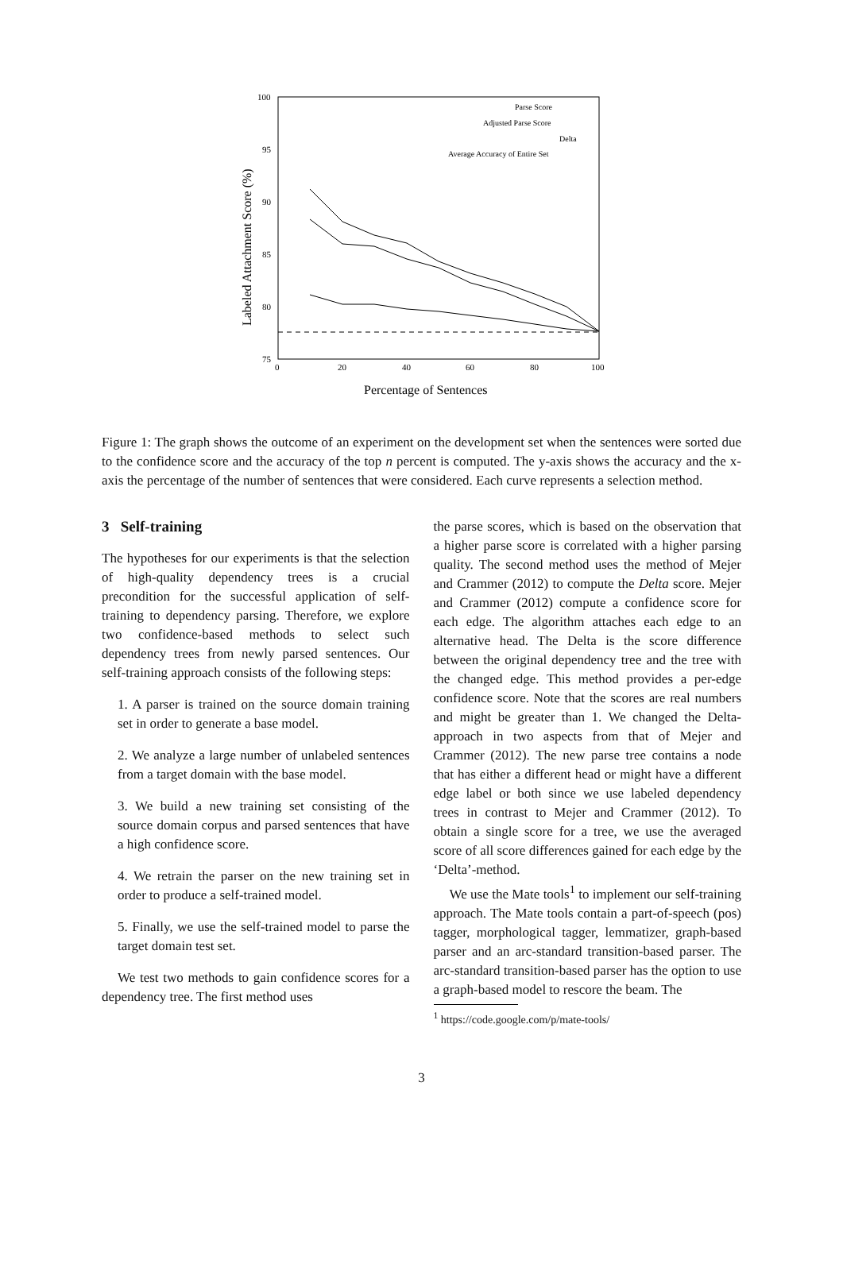100
95
90
85
80
75
0
20
40
60
80
100
Labeled Attachment Score (%)
Percentage of Sentences
Parse Score
Adjusted Parse Score
Delta
Average Accuracy of Entire Set
Figure 1: The graph shows the outcome of an experiment on the development set when the sentences were sorted due to the confidence score and the accuracy of the top n percent is computed. The y-axis shows the accuracy and the x-axis the percentage of the number of sentences that were considered. Each curve represents a selection method.
3 Self-training
The hypotheses for our experiments is that the selection of high-quality dependency trees is a crucial precondition for the successful application of self-training to dependency parsing. Therefore, we explore two confidence-based methods to select such dependency trees from newly parsed sentences. Our self-training approach consists of the following steps:
1. A parser is trained on the source domain training set in order to generate a base model.
2. We analyze a large number of unlabeled sentences from a target domain with the base model.
3. We build a new training set consisting of the source domain corpus and parsed sentences that have a high confidence score.
4. We retrain the parser on the new training set in order to produce a self-trained model.
5. Finally, we use the self-trained model to parse the target domain test set.
We test two methods to gain confidence scores for a dependency tree. The first method uses
the parse scores, which is based on the observation that a higher parse score is correlated with a higher parsing quality. The second method uses the method of Mejer and Crammer (2012) to compute the Delta score. Mejer and Crammer (2012) compute a confidence score for each edge. The algorithm attaches each edge to an alternative head. The Delta is the score difference between the original dependency tree and the tree with the changed edge. This method provides a per-edge confidence score. Note that the scores are real numbers and might be greater than 1. We changed the Delta-approach in two aspects from that of Mejer and Crammer (2012). The new parse tree contains a node that has either a different head or might have a different edge label or both since we use labeled dependency trees in contrast to Mejer and Crammer (2012). To obtain a single score for a tree, we use the averaged score of all score differences gained for each edge by the ‘Delta’-method.
We use the Mate tools<sup>1</sup> to implement our self-training approach. The Mate tools contain a part-of-speech (pos) tagger, morphological tagger, lemmatizer, graph-based parser and an arc-standard transition-based parser. The arc-standard transition-based parser has the option to use a graph-based model to rescore the beam. The
<sup>1</sup> https://code.google.com/p/mate-tools/
3